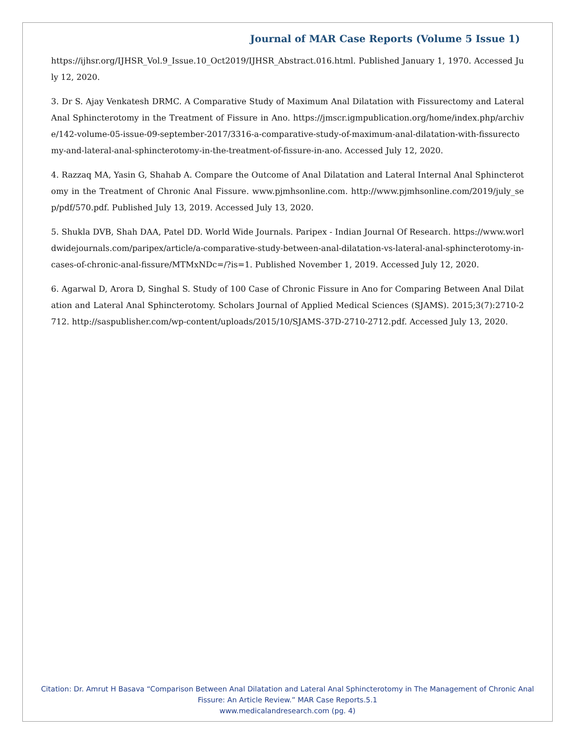Journal of MAR Case Reports (Volume 5 Issue 1)
https://ijhsr.org/IJHSR_Vol.9_Issue.10_Oct2019/IJHSR_Abstract.016.html. Published January 1, 1970. Accessed July 12, 2020.
3. Dr S. Ajay Venkatesh DRMC. A Comparative Study of Maximum Anal Dilatation with Fissurectomy and Lateral Anal Sphincterotomy in the Treatment of Fissure in Ano. https://jmscr.igmpublication.org/home/index.php/archive/142-volume-05-issue-09-september-2017/3316-a-comparative-study-of-maximum-anal-dilatation-with-fissurectomy-and-lateral-anal-sphincterotomy-in-the-treatment-of-fissure-in-ano. Accessed July 12, 2020.
4. Razzaq MA, Yasin G, Shahab A. Compare the Outcome of Anal Dilatation and Lateral Internal Anal Sphincterotomy in the Treatment of Chronic Anal Fissure. www.pjmhsonline.com. http://www.pjmhsonline.com/2019/july_sep/pdf/570.pdf. Published July 13, 2019. Accessed July 13, 2020.
5. Shukla DVB, Shah DAA, Patel DD. World Wide Journals. Paripex - Indian Journal Of Research. https://www.worldwidejournals.com/paripex/article/a-comparative-study-between-anal-dilatation-vs-lateral-anal-sphincterotomy-in-cases-of-chronic-anal-fissure/MTMxNDc=/?is=1. Published November 1, 2019. Accessed July 12, 2020.
6. Agarwal D, Arora D, Singhal S. Study of 100 Case of Chronic Fissure in Ano for Comparing Between Anal Dilatation and Lateral Anal Sphincterotomy. Scholars Journal of Applied Medical Sciences (SJAMS). 2015;3(7):2710-2712. http://saspublisher.com/wp-content/uploads/2015/10/SJAMS-37D-2710-2712.pdf. Accessed July 13, 2020.
Citation: Dr. Amrut H Basava “Comparison Between Anal Dilatation and Lateral Anal Sphincterotomy in The Management of Chronic Anal Fissure: An Article Review.” MAR Case Reports.5.1
www.medicalandresearch.com (pg. 4)